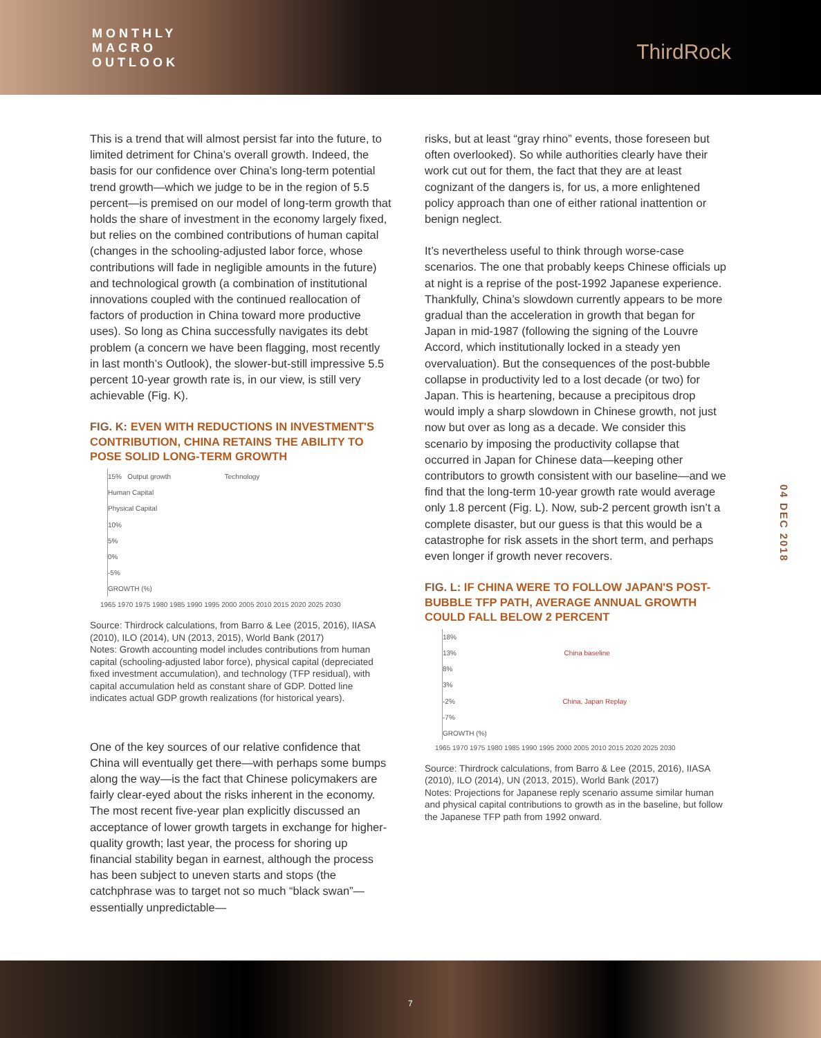MONTHLY
MACRO
OUTLOOK
ThirdRock
This is a trend that will almost persist far into the future, to limited detriment for China’s overall growth. Indeed, the basis for our confidence over China’s long-term potential trend growth—which we judge to be in the region of 5.5 percent—is premised on our model of long-term growth that holds the share of investment in the economy largely fixed, but relies on the combined contributions of human capital (changes in the schooling-adjusted labor force, whose contributions will fade in negligible amounts in the future) and technological growth (a combination of institutional innovations coupled with the continued reallocation of factors of production in China toward more productive uses). So long as China successfully navigates its debt problem (a concern we have been flagging, most recently in last month’s Outlook), the slower-but-still impressive 5.5 percent 10-year growth rate is, in our view, is still very achievable (Fig. K).
FIG. K: EVEN WITH REDUCTIONS IN INVESTMENT'S CONTRIBUTION, CHINA RETAINS THE ABILITY TO POSE SOLID LONG-TERM GROWTH
15% Output growth Technology
Human Capital
Physical Capital
10%
5%
0%
-5%
GROWTH (%)
1965 1970 1975 1980 1985 1990 1995 2000 2005 2010 2015 2020 2025 2030
Source: Thirdrock calculations, from Barro & Lee (2015, 2016), IIASA (2010), ILO (2014), UN (2013, 2015), World Bank (2017)
Notes: Growth accounting model includes contributions from human capital (schooling-adjusted labor force), physical capital (depreciated fixed investment accumulation), and technology (TFP residual), with capital accumulation held as constant share of GDP. Dotted line indicates actual GDP growth realizations (for historical years).
One of the key sources of our relative confidence that China will eventually get there—with perhaps some bumps along the way—is the fact that Chinese policymakers are fairly clear-eyed about the risks inherent in the economy. The most recent five-year plan explicitly discussed an acceptance of lower growth targets in exchange for higher-quality growth; last year, the process for shoring up financial stability began in earnest, although the process has been subject to uneven starts and stops (the catchphrase was to target not so much “black swan”—essentially unpredictable—
risks, but at least “gray rhino” events, those foreseen but often overlooked). So while authorities clearly have their work cut out for them, the fact that they are at least cognizant of the dangers is, for us, a more enlightened policy approach than one of either rational inattention or benign neglect.
It’s nevertheless useful to think through worse-case scenarios. The one that probably keeps Chinese officials up at night is a reprise of the post-1992 Japanese experience. Thankfully, China’s slowdown currently appears to be more gradual than the acceleration in growth that began for Japan in mid-1987 (following the signing of the Louvre Accord, which institutionally locked in a steady yen overvaluation). But the consequences of the post-bubble collapse in productivity led to a lost decade (or two) for Japan. This is heartening, because a precipitous drop would imply a sharp slowdown in Chinese growth, not just now but over as long as a decade. We consider this scenario by imposing the productivity collapse that occurred in Japan for Chinese data—keeping other contributors to growth consistent with our baseline—and we find that the long-term 10-year growth rate would average only 1.8 percent (Fig. L). Now, sub-2 percent growth isn’t a complete disaster, but our guess is that this would be a catastrophe for risk assets in the short term, and perhaps even longer if growth never recovers.
FIG. L: IF CHINA WERE TO FOLLOW JAPAN'S POST-BUBBLE TFP PATH, AVERAGE ANNUAL GROWTH COULD FALL BELOW 2 PERCENT
18%
13% China baseline
8%
3%
-2% China, Japan Replay
-7%
GROWTH (%)
1965 1970 1975 1980 1985 1990 1995 2000 2005 2010 2015 2020 2025 2030
Source: Thirdrock calculations, from Barro & Lee (2015, 2016), IIASA (2010), ILO (2014), UN (2013, 2015), World Bank (2017)
Notes: Projections for Japanese reply scenario assume similar human and physical capital contributions to growth as in the baseline, but follow the Japanese TFP path from 1992 onward.
04 DEC 2018
7